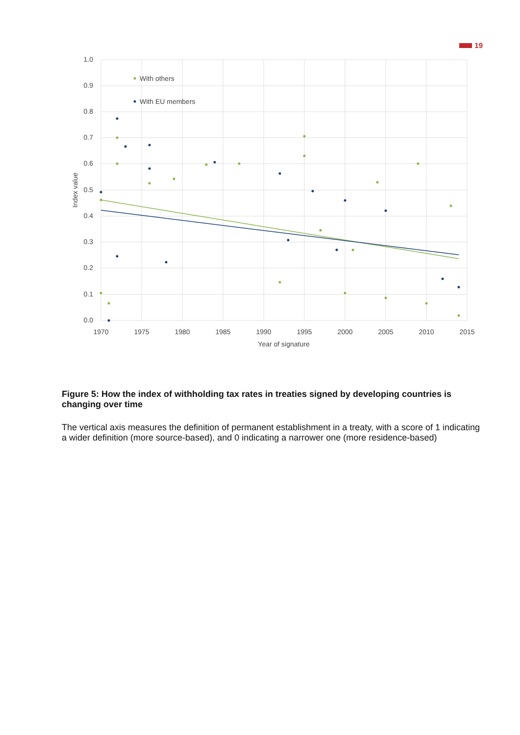19
1.0
0.9
0.8
0.7
0.6
0.5
0.4
0.3
0.2
0.1
0.0
1970
1975
1980
1985
1990
1995
2000
2005
2010
2015
Year of signature
Index value
With others
With EU members
Figure 5: How the index of withholding tax rates in treaties signed by developing countries is changing over time
The vertical axis measures the definition of permanent establishment in a treaty, with a score of 1 indicating a wider definition (more source-based), and 0 indicating a narrower one (more residence-based)